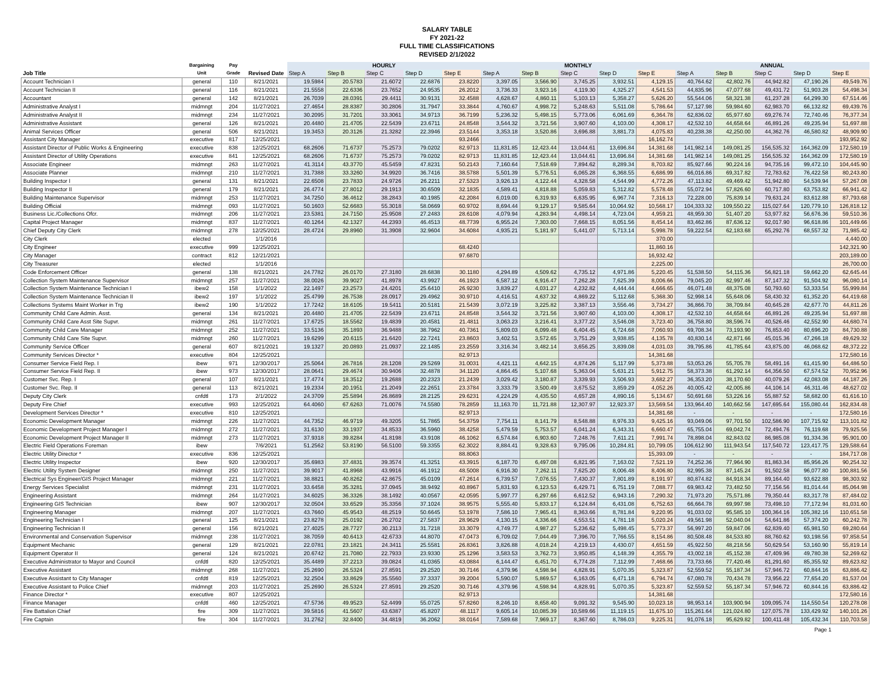SALARY TABLE
FY 2021-22
FULL TIME CLASSIFICATIONS
REVISED 2/1/2022
| | Bargaining | Pay | | HOURLY | | | | | MONTHLY | | | | | ANNUAL | | | | |
| --- | --- | --- | --- | --- | --- | --- | --- | --- | --- | --- | --- | --- | --- | --- | --- | --- | --- | --- |
| Job Title | Unit | Grade | Revised Date | Step A | Step B | Step C | Step D | Step E | Step A | Step B | Step C | Step D | Step E | Step A | Step B | Step C | Step D | Step E |
| Account Technician I | general | 110 | 8/21/2021 | 19.5984 | 20.5783 | 21.6072 | 22.6876 | 23.8220 | 3,397.05 | 3,566.90 | 3,745.25 | 3,932.51 | 4,129.15 | 40,764.62 | 42,802.76 | 44,942.82 | 47,190.26 | 49,549.76 |
| Account Technician II | general | 116 | 8/21/2021 | 21.5558 | 22.6336 | 23.7652 | 24.9535 | 26.2012 | 3,736.33 | 3,923.16 | 4,119.30 | 4,325.27 | 4,541.53 | 44,835.96 | 47,077.68 | 49,431.72 | 51,903.28 | 54,498.34 |
| Accountant | general | 142 | 8/21/2021 | 26.7039 | 28.0391 | 29.4411 | 30.9131 | 32.4588 | 4,628.67 | 4,860.11 | 5,103.13 | 5,358.27 | 5,626.20 | 55,544.06 | 58,321.38 | 61,237.28 | 64,299.30 | 67,514.46 |
| Administrative Analyst I | midmngt | 204 | 11/27/2021 | 27.4654 | 28.8387 | 30.2806 | 31.7947 | 33.3844 | 4,760.67 | 4,998.72 | 5,248.63 | 5,511.08 | 5,786.64 | 57,127.98 | 59,984.60 | 62,983.70 | 66,132.82 | 69,439.76 |
| Administrative Analyst II | midmngt | 234 | 11/27/2021 | 30.2095 | 31.7201 | 33.3061 | 34.9713 | 36.7199 | 5,236.32 | 5,498.15 | 5,773.06 | 6,061.69 | 6,364.78 | 62,836.02 | 65,977.60 | 69,276.74 | 72,740.46 | 76,377.34 |
| Administrative Assistant | general | 126 | 8/21/2021 | 20.4480 | 21.4705 | 22.5439 | 23.6711 | 24.8548 | 3,544.32 | 3,721.56 | 3,907.60 | 4,103.00 | 4,308.17 | 42,532.10 | 44,658.64 | 46,891.26 | 49,235.94 | 51,697.88 |
| Animal Services Officer | general | 506 | 8/21/2021 | 19.3453 | 20.3126 | 21.3282 | 22.3946 | 23.5144 | 3,353.18 | 3,520.86 | 3,696.88 | 3,881.73 | 4,075.83 | 40,238.38 | 42,250.00 | 44,362.76 | 46,580.82 | 48,909.90 |
| Assistant City Manager | executive | 817 | 12/25/2021 | | | | | 93.2466 | | | | | 16,162.74 | | | | | 193,952.92 |
| Assistant Director of Public Works & Engineering | executive | 838 | 12/25/2021 | 68.2606 | 71.6737 | 75.2573 | 79.0202 | 82.9713 | 11,831.85 | 12,423.44 | 13,044.61 | 13,696.84 | 14,381.68 | 141,982.14 | 149,081.25 | 156,535.32 | 164,362.09 | 172,580.19 |
| Assistant Director of Utility Operations | executive | 841 | 12/25/2021 | 68.2606 | 71.6737 | 75.2573 | 79.0202 | 82.9713 | 11,831.85 | 12,423.44 | 13,044.61 | 13,696.84 | 14,381.68 | 141,982.14 | 149,081.25 | 156,535.32 | 164,362.09 | 172,580.19 |
| Associate Engineer | midmngt | 263 | 11/27/2021 | 41.3114 | 43.3770 | 45.5459 | 47.8231 | 50.2143 | 7,160.64 | 7,518.69 | 7,894.62 | 8,289.34 | 8,703.82 | 85,927.66 | 90,224.16 | 94,735.16 | 99,472.10 | 104,445.90 |
| Associate Planner | midmngt | 210 | 11/27/2021 | 31.7388 | 33.3260 | 34.9920 | 36.7416 | 38.5788 | 5,501.39 | 5,776.51 | 6,065.28 | 6,368.55 | 6,686.99 | 66,016.86 | 69,317.82 | 72,783.62 | 76,422.58 | 80,243.80 |
| Building Inspector I | general | 131 | 8/21/2021 | 22.6508 | 23.7833 | 24.9726 | 26.2211 | 27.5323 | 3,926.13 | 4,122.44 | 4,328.58 | 4,544.99 | 4,772.26 | 47,113.82 | 49,469.42 | 51,942.80 | 54,539.94 | 57,267.08 |
| Building Inspector II | general | 179 | 8/21/2021 | 26.4774 | 27.8012 | 29.1913 | 30.6509 | 32.1835 | 4,589.41 | 4,818.88 | 5,059.83 | 5,312.82 | 5,578.48 | 55,072.94 | 57,826.60 | 60,717.80 | 63,753.82 | 66,941.42 |
| Building Maintenance Supervisor | midmngt | 253 | 11/27/2021 | 34.7250 | 36.4612 | 38.2843 | 40.1985 | 42.2084 | 6,019.00 | 6,319.93 | 6,635.95 | 6,967.74 | 7,316.13 | 72,228.00 | 75,839.14 | 79,631.24 | 83,612.88 | 87,793.68 |
| Building Official | midmngt | 093 | 11/27/2021 | 50.1603 | 52.6683 | 55.3018 | 58.0669 | 60.9702 | 8,694.44 | 9,129.17 | 9,585.64 | 10,064.92 | 10,568.17 | 104,333.32 | 109,550.22 | 115,027.64 | 120,779.10 | 126,818.12 |
| Business Lic./Collections Ofcr. | midmngt | 206 | 11/27/2021 | 23.5381 | 24.7150 | 25.9508 | 27.2483 | 28.6108 | 4,079.94 | 4,283.94 | 4,498.14 | 4,723.04 | 4,959.21 | 48,959.30 | 51,407.20 | 53,977.82 | 56,676.36 | 59,510.36 |
| Capital Project Manager | midmngt | 837 | 11/27/2021 | 40.1264 | 42.1327 | 44.2393 | 46.4513 | 48.7739 | 6,955.24 | 7,303.00 | 7,668.15 | 8,051.56 | 8,454.14 | 83,462.86 | 87,636.12 | 92,017.90 | 96,618.86 | 101,449.66 |
| Chief Deputy City Clerk | midmngt | 278 | 12/25/2021 | 28.4724 | 29.8960 | 31.3908 | 32.9604 | 34.6084 | 4,935.21 | 5,181.97 | 5,441.07 | 5,713.14 | 5,998.78 | 59,222.54 | 62,183.68 | 65,292.76 | 68,557.32 | 71,985.42 |
| City Clerk | elected | | 1/1/2016 | | | | | | | | | | 370.00 | | | | | 4,440.00 |
| City Engineer | executive | 999 | 12/25/2021 | | | | | 68.4240 | | | | | 11,860.16 | | | | | 142,321.90 |
| City Manager | contract | 812 | 12/21/2021 | | | | | 97.6870 | | | | | 16,932.42 | | | | | 203,189.00 |
| City Treasurer | elected | | 1/1/2016 | | | | | | | | | | 2,225.00 | | | | | 26,700.00 |
| Code Enforcement Officer | general | 138 | 8/21/2021 | 24.7782 | 26.0170 | 27.3180 | 28.6838 | 30.1180 | 4,294.89 | 4,509.62 | 4,735.12 | 4,971.86 | 5,220.45 | 51,538.50 | 54,115.36 | 56,821.18 | 59,662.20 | 62,645.44 |
| Collection System Maintenance Supervisor | midmngt | 257 | 11/27/2021 | 38.0026 | 39.9027 | 41.8978 | 43.9927 | 46.1923 | 6,587.12 | 6,916.47 | 7,262.28 | 7,625.39 | 8,006.66 | 79,045.20 | 82,997.46 | 87,147.32 | 91,504.92 | 96,080.14 |
| Collection System Maintenance Technician I | ibew2 | 158 | 1/1/2022 | 22.1497 | 23.2573 | 24.4201 | 25.6410 | 26.9230 | 3,839.27 | 4,031.27 | 4,232.82 | 4,444.44 | 4,666.65 | 46,071.48 | 48,375.08 | 50,793.60 | 53,333.54 | 55,999.84 |
| Collection System Maintenance Technician II | ibew2 | 197 | 1/1/2022 | 25.4799 | 26.7538 | 28.0917 | 29.4962 | 30.9710 | 4,416.51 | 4,637.32 | 4,869.22 | 5,112.68 | 5,368.30 | 52,998.14 | 55,648.06 | 58,430.32 | 61,352.20 | 64,419.68 |
| Collections Systems Maint Worker in Trg | ibew2 | 190 | 1/1/2022 | 17.7242 | 18.6105 | 19.5411 | 20.5181 | 21.5439 | 3,072.19 | 3,225.82 | 3,387.13 | 3,556.46 | 3,734.27 | 36,866.70 | 38,709.84 | 40,645.28 | 42,677.70 | 44,811.26 |
| Community Child Care Admin. Asst. | general | 134 | 8/21/2021 | 20.4480 | 21.4705 | 22.5439 | 23.6711 | 24.8548 | 3,544.32 | 3,721.56 | 3,907.60 | 4,103.00 | 4,308.17 | 42,532.10 | 44,658.64 | 46,891.26 | 49,235.94 | 51,697.88 |
| Community Child Care Asst Site Supvr. | midmngt | 261 | 11/27/2021 | 17.6725 | 18.5562 | 19.4839 | 20.4581 | 21.4811 | 3,063.23 | 3,216.41 | 3,377.22 | 3,546.08 | 3,723.40 | 36,758.80 | 38,596.74 | 40,526.46 | 42,552.90 | 44,680.74 |
| Community Child Care Manager | midmngt | 252 | 11/27/2021 | 33.5136 | 35.1893 | 36.9488 | 38.7962 | 40.7361 | 5,809.03 | 6,099.48 | 6,404.45 | 6,724.68 | 7,060.93 | 69,708.34 | 73,193.90 | 76,853.40 | 80,696.20 | 84,730.88 |
| Community Child Care Site Supvr. | midmngt | 260 | 11/27/2021 | 19.6299 | 20.6115 | 21.6420 | 22.7241 | 23.8603 | 3,402.51 | 3,572.65 | 3,751.29 | 3,938.85 | 4,135.78 | 40,830.14 | 42,871.66 | 45,015.36 | 47,266.18 | 49,629.32 |
| Community Service Officer | general | 607 | 8/21/2021 | 19.1327 | 20.0893 | 21.0937 | 22.1485 | 23.2559 | 3,316.34 | 3,482.14 | 3,656.25 | 3,839.08 | 4,031.03 | 39,795.86 | 41,785.64 | 43,875.00 | 46,068.62 | 48,372.22 |
| Community Services Director * | executive | 804 | 12/25/2021 | | | | | 82.9713 | | | | | 14,381.68 | | | | | 172,580.16 |
| Consumer Service Field Rep. I | ibew | 971 | 12/30/2017 | 25.5064 | 26.7816 | 28.1208 | 29.5269 | 31.0031 | 4,421.11 | 4,642.15 | 4,874.26 | 5,117.99 | 5,373.88 | 53,053.26 | 55,705.78 | 58,491.16 | 61,415.90 | 64,486.50 |
| Consumer Service Field Rep. II | ibew | 973 | 12/30/2017 | 28.0641 | 29.4674 | 30.9406 | 32.4878 | 34.1120 | 4,864.45 | 5,107.68 | 5,363.04 | 5,631.21 | 5,912.75 | 58,373.38 | 61,292.14 | 64,356.50 | 67,574.52 | 70,952.96 |
| Customer Svc. Rep. I | general | 107 | 8/21/2021 | 17.4774 | 18.3512 | 19.2688 | 20.2323 | 21.2439 | 3,029.42 | 3,180.87 | 3,339.93 | 3,506.93 | 3,682.27 | 36,353.20 | 38,170.60 | 40,079.26 | 42,083.08 | 44,187.26 |
| Customer Svc. Rep. II | general | 113 | 8/21/2021 | 19.2334 | 20.1951 | 21.2049 | 22.2651 | 23.3784 | 3,333.79 | 3,500.49 | 3,675.52 | 3,859.29 | 4,052.26 | 40,005.42 | 42,005.86 | 44,106.14 | 46,311.46 | 48,627.02 |
| Deputy City Clerk | cnfdtl | 173 | 2/1/2022 | 24.3709 | 25.5894 | 26.8689 | 28.2125 | 29.6231 | 4,224.29 | 4,435.50 | 4,657.28 | 4,890.16 | 5,134.67 | 50,691.68 | 53,226.16 | 55,887.52 | 58,682.00 | 61,616.10 |
| Deputy Fire Chief | executive | 993 | 12/25/2021 | 64.4060 | 67.6263 | 71.0076 | 74.5580 | 78.2859 | 11,163.70 | 11,721.88 | 12,307.97 | 12,923.37 | 13,569.54 | 133,964.40 | 140,662.56 | 147,695.64 | 155,080.44 | 162,834.48 |
| Development Services Director * | executive | 810 | 12/25/2021 | | | | | 82.9713 | | | | | 14,381.68 | - | - | - | - | 172,580.16 |
| Economic Development Manager | midmngt | 226 | 11/27/2021 | 44.7352 | 46.9719 | 49.3205 | 51.7865 | 54.3759 | 7,754.11 | 8,141.79 | 8,548.88 | 8,976.33 | 9,425.16 | 93,049.06 | 97,701.50 | 102,586.90 | 107,715.92 | 113,101.82 |
| Economic Development Project Manager I | midmngt | 272 | 11/27/2021 | 31.6130 | 33.1937 | 34.8533 | 36.5960 | 38.4258 | 5,479.59 | 5,753.57 | 6,041.24 | 6,343.31 | 6,660.47 | 65,755.04 | 69,042.74 | 72,494.76 | 76,119.68 | 79,925.56 |
| Economic Development Project Manager II | midmngt | 273 | 11/27/2021 | 37.9318 | 39.8284 | 41.8198 | 43.9108 | 46.1062 | 6,574.84 | 6,903.60 | 7,248.76 | 7,611.21 | 7,991.74 | 78,898.04 | 82,843.02 | 86,985.08 | 91,334.36 | 95,901.00 |
| Electric Field Operations Foreman | ibew | | 7/6/2021 | 51.2562 | 53.8190 | 56.5100 | 59.3355 | 62.3022 | 8,884.41 | 9,328.63 | 9,795.06 | 10,284.81 | 10,799.05 | 106,612.90 | 111,943.54 | 117,540.72 | 123,417.75 | 129,588.64 |
| Electric Utility Director * | executive | 836 | 12/25/2021 | | | | | 88.8063 | | | | | 15,393.09 | - | - | - | - | 184,717.08 |
| Electric Utility Inspector | ibew | 920 | 12/30/2017 | 35.6983 | 37.4831 | 39.3574 | 41.3251 | 43.3915 | 6,187.70 | 6,497.08 | 6,821.95 | 7,163.02 | 7,521.19 | 74,252.36 | 77,964.90 | 81,863.34 | 85,956.26 | 90,254.32 |
| Electric Utility System Designer | midmngt | 250 | 11/27/2021 | 39.9017 | 41.8968 | 43.9916 | 46.1912 | 48.5008 | 6,916.30 | 7,262.11 | 7,625.20 | 8,006.48 | 8,406.80 | 82,995.38 | 87,145.24 | 91,502.58 | 96,077.80 | 100,881.56 |
| Electrical Sys Engineer/GIS Project Manager | midmngt | 221 | 11/27/2021 | 38.8821 | 40.8262 | 42.8675 | 45.0109 | 47.2614 | 6,739.57 | 7,076.55 | 7,430.37 | 7,801.89 | 8,191.97 | 80,874.82 | 84,918.34 | 89,164.40 | 93,622.88 | 98,303.92 |
| Energy Services Specialist | midmngt | 231 | 11/27/2021 | 33.6458 | 35.3281 | 37.0945 | 38.9492 | 40.8967 | 5,831.93 | 6,123.53 | 6,429.71 | 6,751.19 | 7,088.77 | 69,983.42 | 73,482.50 | 77,156.56 | 81,014.44 | 85,064.98 |
| Engineering Assistant | midmngt | 264 | 11/27/2021 | 34.6025 | 36.3326 | 38.1492 | 40.0567 | 42.0595 | 5,997.77 | 6,297.66 | 6,612.52 | 6,943.16 | 7,290.32 | 71,973.20 | 75,571.86 | 79,350.44 | 83,317.78 | 87,484.02 |
| Engineering GIS Technician | ibew | 907 | 12/30/2017 | 32.0504 | 33.6529 | 35.3356 | 37.1024 | 38.9575 | 5,555.40 | 5,833.17 | 6,124.84 | 6,431.08 | 6,752.63 | 66,664.78 | 69,997.98 | 73,498.10 | 77,172.94 | 81,031.60 |
| Engineering Manager | midmngt | 207 | 11/27/2021 | 43.7660 | 45.9543 | 48.2519 | 50.6645 | 53.1978 | 7,586.10 | 7,965.41 | 8,363.66 | 8,781.84 | 9,220.95 | 91,033.02 | 95,585.10 | 100,364.16 | 105,382.16 | 110,651.58 |
| Engineering Technician I | general | 125 | 8/21/2021 | 23.8278 | 25.0192 | 26.2702 | 27.5837 | 28.9629 | 4,130.15 | 4,336.66 | 4,553.51 | 4,781.18 | 5,020.24 | 49,561.98 | 52,040.04 | 54,641.86 | 57,374.20 | 60,242.78 |
| Engineering Technician II | general | 156 | 8/21/2021 | 27.4025 | 28.7727 | 30.2113 | 31.7218 | 33.3079 | 4,749.77 | 4,987.27 | 5,236.62 | 5,498.45 | 5,773.37 | 56,997.20 | 59,847.06 | 62,839.40 | 65,981.50 | 69,280.64 |
| Environmental and Conservation Supervisor | midmngt | 238 | 11/27/2021 | 38.7059 | 40.6413 | 42.6733 | 44.8070 | 47.0473 | 6,709.02 | 7,044.49 | 7,396.70 | 7,766.55 | 8,154.86 | 80,508.48 | 84,533.80 | 88,760.62 | 93,198.56 | 97,858.54 |
| Equipment Mechanic | general | 129 | 8/21/2021 | 22.0781 | 23.1821 | 24.3411 | 25.5581 | 26.8361 | 3,826.88 | 4,018.24 | 4,219.13 | 4,430.07 | 4,651.59 | 45,922.50 | 48,218.56 | 50,629.54 | 53,160.90 | 55,819.14 |
| Equipment Operator II | general | 124 | 8/21/2021 | 20.6742 | 21.7080 | 22.7933 | 23.9330 | 25.1296 | 3,583.53 | 3,762.73 | 3,950.85 | 4,148.39 | 4,355.79 | 43,002.18 | 45,152.38 | 47,409.96 | 49,780.38 | 52,269.62 |
| Executive Administrator to Mayor and Council | cnfdtl | 820 | 12/25/2021 | 35.4489 | 37.2213 | 39.0824 | 41.0365 | 43.0884 | 6,144.47 | 6,451.70 | 6,774.28 | 7,112.99 | 7,468.66 | 73,733.66 | 77,420.46 | 81,291.60 | 85,355.92 | 89,623.82 |
| Executive Assistant | midmngt | 268 | 11/27/2021 | 25.2690 | 26.5324 | 27.8591 | 29.2520 | 30.7146 | 4,379.96 | 4,598.94 | 4,828.91 | 5,070.35 | 5,323.87 | 52,559.52 | 55,187.34 | 57,946.72 | 60,844.16 | 63,886.42 |
| Executive Assistant to City Manager | cnfdtl | 819 | 12/25/2021 | 32.2504 | 33.8629 | 35.5560 | 37.3337 | 39.2004 | 5,590.07 | 5,869.57 | 6,163.05 | 6,471.18 | 6,794.74 | 67,080.78 | 70,434.78 | 73,956.22 | 77,654.20 | 81,537.04 |
| Executive Assistant to Police Chief | midmngt | 203 | 11/27/2021 | 25.2690 | 26.5324 | 27.8591 | 29.2520 | 30.7146 | 4,379.96 | 4,598.94 | 4,828.91 | 5,070.35 | 5,323.87 | 52,559.52 | 55,187.34 | 57,946.72 | 60,844.16 | 63,886.42 |
| Finance Director * | executive | 807 | 12/25/2021 | | | | | 82.9713 | | | | | 14,381.68 | | | | | 172,580.16 |
| Finance Manager | cnfdtl | 460 | 12/25/2021 | 47.5736 | 49.9523 | 52.4499 | 55.0725 | 57.8260 | 8,246.10 | 8,658.40 | 9,091.32 | 9,545.90 | 10,023.18 | 98,953.14 | 103,900.94 | 109,095.74 | 114,550.54 | 120,278.08 |
| Fire Battalion Chief | fire | 309 | 11/27/2021 | 39.5816 | 41.5607 | 43.6387 | 45.8207 | 48.1117 | 9,605.14 | 10,085.39 | 10,589.66 | 11,119.15 | 11,675.10 | 115,261.64 | 121,024.80 | 127,075.78 | 133,429.92 | 140,101.26 |
| Fire Captain | fire | 304 | 11/27/2021 | 31.2762 | 32.8400 | 34.4819 | 36.2062 | 38.0164 | 7,589.68 | 7,969.17 | 8,367.60 | 8,786.03 | 9,225.31 | 91,076.18 | 95,629.82 | 100,411.48 | 105,432.34 | 110,703.58 |
Page 1